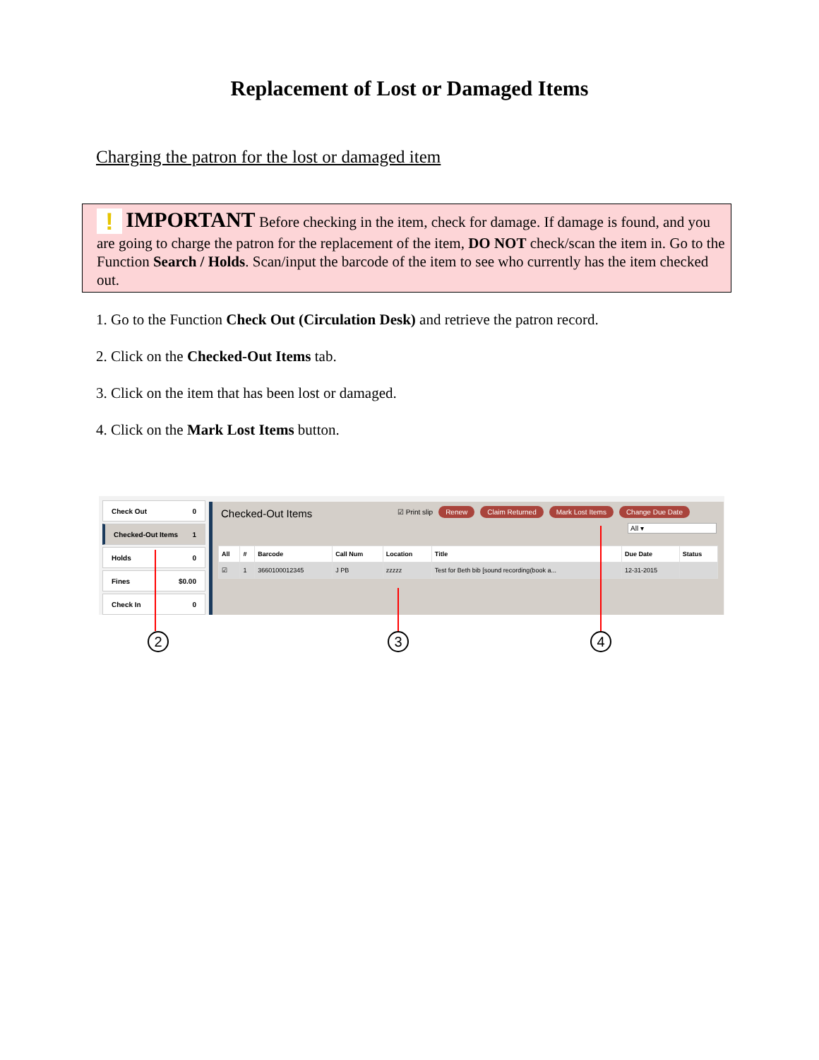Replacement of Lost or Damaged Items
Charging the patron for the lost or damaged item
! IMPORTANT Before checking in the item, check for damage. If damage is found, and you are going to charge the patron for the replacement of the item, DO NOT check/scan the item in. Go to the Function Search / Holds. Scan/input the barcode of the item to see who currently has the item checked out.
1. Go to the Function Check Out (Circulation Desk) and retrieve the patron record.
2. Click on the Checked-Out Items tab.
3. Click on the item that has been lost or damaged.
4. Click on the Mark Lost Items button.
Check Out 0
Checked-Out Items 1
Holds 0
Fines $0.00
Check In 0
Checked-Out Items
☑ Print slip Renew Claim Returned Mark Lost Items Change Due Date
All ▾
| All | # | Barcode | Call Num | Location | Title | Due Date | Status |
| --- | --- | --- | --- | --- | --- | --- | --- |
| ☑ | 1 | 3660100012345 | J PB | zzzzz | Test for Beth bib [sound recording(book a... | 12-31-2015 | |
2 3 4